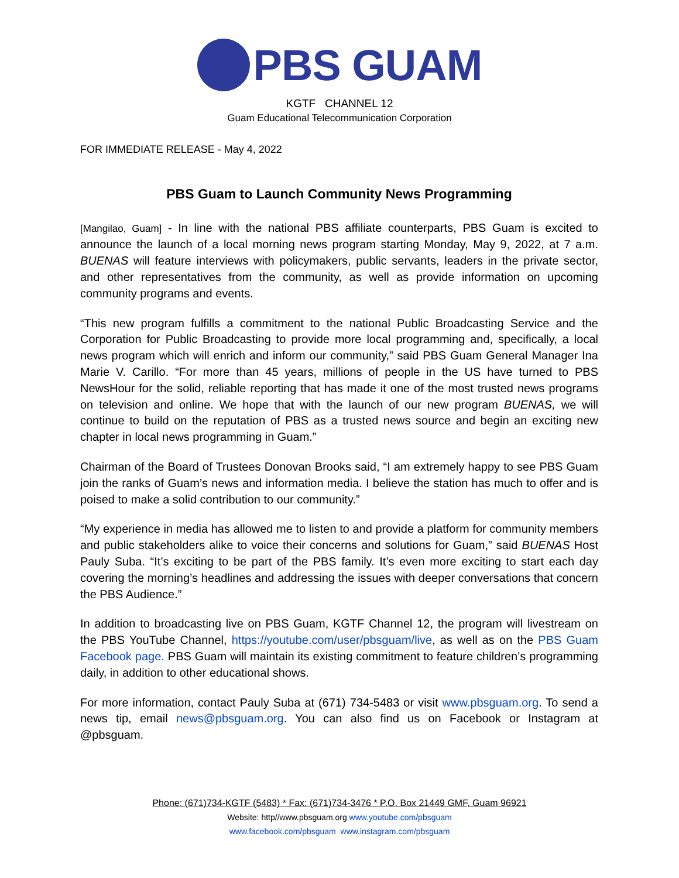PBS GUAM
KGTF CHANNEL 12
Guam Educational Telecommunication Corporation
FOR IMMEDIATE RELEASE - May 4, 2022
PBS Guam to Launch Community News Programming
[Mangilao, Guam] - In line with the national PBS affiliate counterparts, PBS Guam is excited to announce the launch of a local morning news program starting Monday, May 9, 2022, at 7 a.m. BUENAS will feature interviews with policymakers, public servants, leaders in the private sector, and other representatives from the community, as well as provide information on upcoming community programs and events.
“This new program fulfills a commitment to the national Public Broadcasting Service and the Corporation for Public Broadcasting to provide more local programming and, specifically, a local news program which will enrich and inform our community,” said PBS Guam General Manager Ina Marie V. Carillo. “For more than 45 years, millions of people in the US have turned to PBS NewsHour for the solid, reliable reporting that has made it one of the most trusted news programs on television and online. We hope that with the launch of our new program BUENAS, we will continue to build on the reputation of PBS as a trusted news source and begin an exciting new chapter in local news programming in Guam.”
Chairman of the Board of Trustees Donovan Brooks said, “I am extremely happy to see PBS Guam join the ranks of Guam’s news and information media. I believe the station has much to offer and is poised to make a solid contribution to our community.”
“My experience in media has allowed me to listen to and provide a platform for community members and public stakeholders alike to voice their concerns and solutions for Guam,” said BUENAS Host Pauly Suba. “It’s exciting to be part of the PBS family. It’s even more exciting to start each day covering the morning’s headlines and addressing the issues with deeper conversations that concern the PBS Audience.”
In addition to broadcasting live on PBS Guam, KGTF Channel 12, the program will livestream on the PBS YouTube Channel, https://youtube.com/user/pbsguam/live, as well as on the PBS Guam Facebook page. PBS Guam will maintain its existing commitment to feature children’s programming daily, in addition to other educational shows.
For more information, contact Pauly Suba at (671) 734-5483 or visit www.pbsguam.org. To send a news tip, email news@pbsguam.org. You can also find us on Facebook or Instagram at @pbsguam.
Phone: (671)734-KGTF (5483) * Fax: (671)734-3476 * P.O. Box 21449 GMF, Guam 96921
Website: http//www.pbsguam.org www.youtube.com/pbsguam
www.facebook.com/pbsguam www.instagram.com/pbsguam